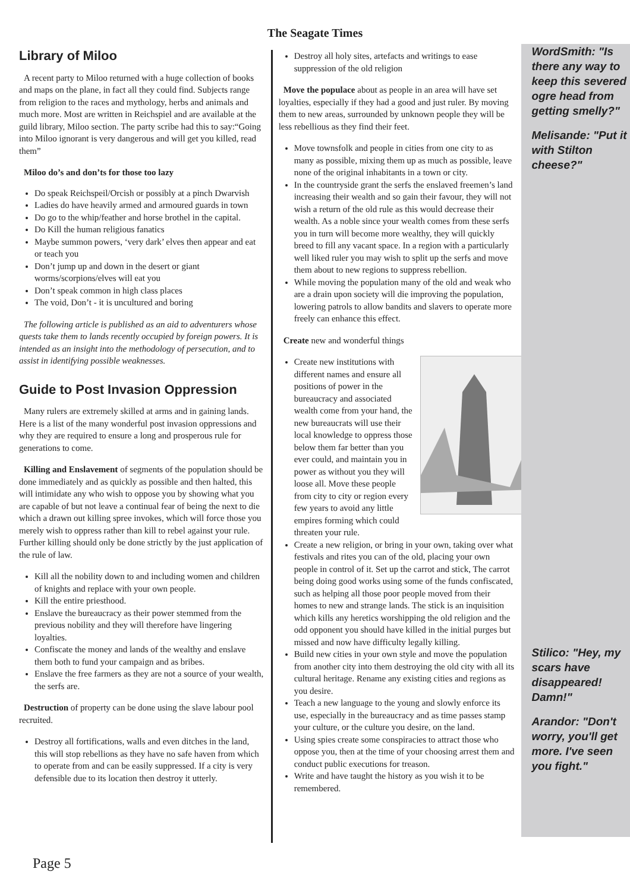The Seagate Times
Library of Miloo
A recent party to Miloo returned with a huge collection of books and maps on the plane, in fact all they could find. Subjects range from religion to the races and mythology, herbs and animals and much more. Most are written in Reichspiel and are available at the guild library, Miloo section. The party scribe had this to say:“Going into Miloo ignorant is very dangerous and will get you killed, read them”
Miloo do’s and don’ts for those too lazy
Do speak Reichspeil/Orcish or possibly at a pinch Dwarvish
Ladies do have heavily armed and armoured guards in town
Do go to the whip/feather and horse brothel in the capital.
Do Kill the human religious fanatics
Maybe summon powers, ‘very dark’ elves then appear and eat or teach you
Don’t jump up and down in the desert or giant worms/scorpions/elves will eat you
Don’t speak common in high class places
The void, Don’t - it is uncultured and boring
The following article is published as an aid to adventurers whose quests take them to lands recently occupied by foreign powers. It is intended as an insight into the methodology of persecution, and to assist in identifying possible weaknesses.
Guide to Post Invasion Oppression
Many rulers are extremely skilled at arms and in gaining lands. Here is a list of the many wonderful post invasion oppressions and why they are required to ensure a long and prosperous rule for generations to come.
Killing and Enslavement of segments of the population should be done immediately and as quickly as possible and then halted, this will intimidate any who wish to oppose you by showing what you are capable of but not leave a continual fear of being the next to die which a drawn out killing spree invokes, which will force those you merely wish to oppress rather than kill to rebel against your rule. Further killing should only be done strictly by the just application of the rule of law.
Kill all the nobility down to and including women and children of knights and replace with your own people.
Kill the entire priesthood.
Enslave the bureaucracy as their power stemmed from the previous nobility and they will therefore have lingering loyalties.
Confiscate the money and lands of the wealthy and enslave them both to fund your campaign and as bribes.
Enslave the free farmers as they are not a source of your wealth, the serfs are.
Destruction of property can be done using the slave labour pool recruited.
Destroy all fortifications, walls and even ditches in the land, this will stop rebellions as they have no safe haven from which to operate from and can be easily suppressed. If a city is very defensible due to its location then destroy it utterly.
Destroy all holy sites, artefacts and writings to ease suppression of the old religion
Move the populace about as people in an area will have set loyalties, especially if they had a good and just ruler. By moving them to new areas, surrounded by unknown people they will be less rebellious as they find their feet.
Move townsfolk and people in cities from one city to as many as possible, mixing them up as much as possible, leave none of the original inhabitants in a town or city.
In the countryside grant the serfs the enslaved freemen’s land increasing their wealth and so gain their favour, they will not wish a return of the old rule as this would decrease their wealth. As a noble since your wealth comes from these serfs you in turn will become more wealthy, they will quickly breed to fill any vacant space. In a region with a particularly well liked ruler you may wish to split up the serfs and move them about to new regions to suppress rebellion.
While moving the population many of the old and weak who are a drain upon society will die improving the population, lowering patrols to allow bandits and slavers to operate more freely can enhance this effect.
Create new and wonderful things
Create new institutions with different names and ensure all positions of power in the bureaucracy and associated wealth come from your hand, the new bureaucrats will use their local knowledge to oppress those below them far better than you ever could, and maintain you in power as without you they will loose all. Move these people from city to city or region every few years to avoid any little empires forming which could threaten your rule.
Create a new religion, or bring in your own, taking over what festivals and rites you can of the old, placing your own people in control of it. Set up the carrot and stick, The carrot being doing good works using some of the funds confiscated, such as helping all those poor people moved from their homes to new and strange lands. The stick is an inquisition which kills any heretics worshipping the old religion and the odd opponent you should have killed in the initial purges but missed and now have difficulty legally killing.
Build new cities in your own style and move the population from another city into them destroying the old city with all its cultural heritage. Rename any existing cities and regions as you desire.
Teach a new language to the young and slowly enforce its use, especially in the bureaucracy and as time passes stamp your culture, or the culture you desire, on the land.
Using spies create some conspiracies to attract those who oppose you, then at the time of your choosing arrest them and conduct public executions for treason.
Write and have taught the history as you wish it to be remembered.
WordSmith: "Is there any way to keep this severed ogre head from getting smelly?"
Melisande: "Put it with Stilton cheese?"
Stilico: "Hey, my scars have disappeared! Damn!"
Arandor: "Don't worry, you'll get more. I've seen you fight."
Page 5